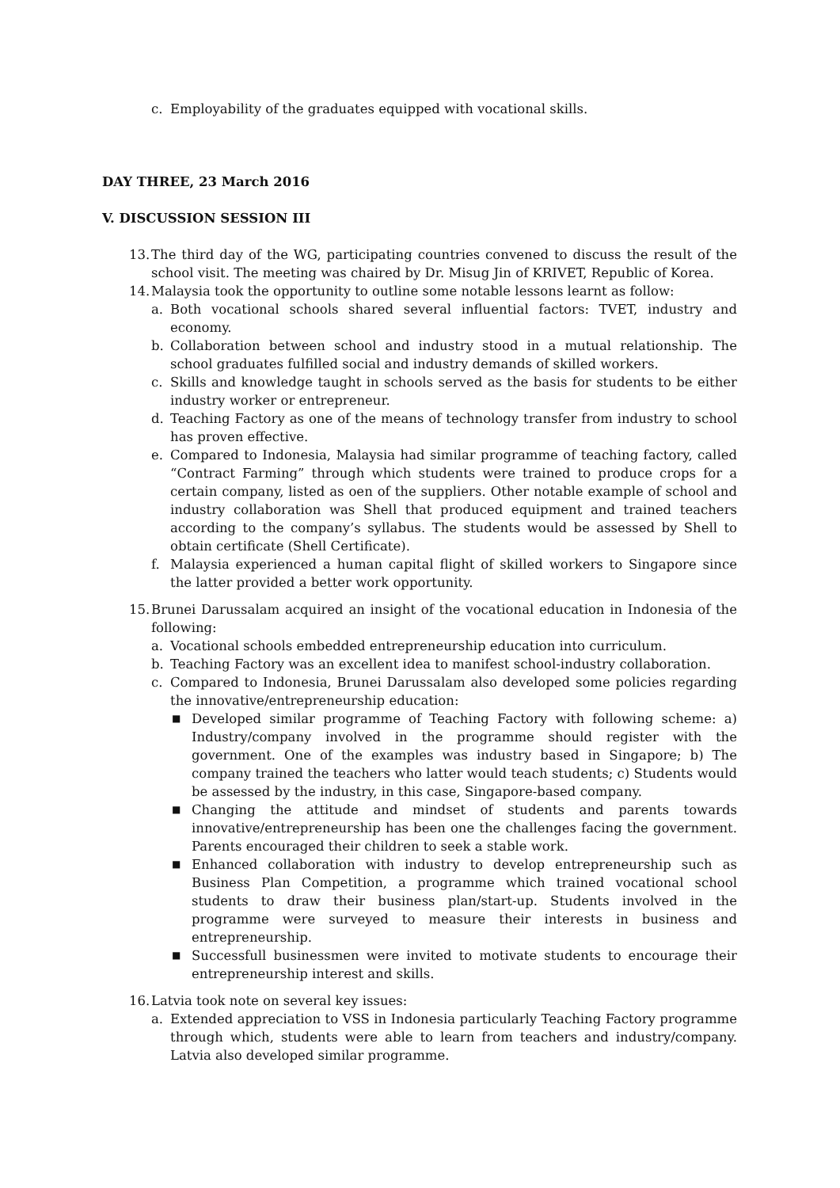c. Employability of the graduates equipped with vocational skills.
DAY THREE, 23 March 2016
V. DISCUSSION SESSION III
13. The third day of the WG, participating countries convened to discuss the result of the school visit. The meeting was chaired by Dr. Misug Jin of KRIVET, Republic of Korea.
14. Malaysia took the opportunity to outline some notable lessons learnt as follow:
a. Both vocational schools shared several influential factors: TVET, industry and economy.
b. Collaboration between school and industry stood in a mutual relationship. The school graduates fulfilled social and industry demands of skilled workers.
c. Skills and knowledge taught in schools served as the basis for students to be either industry worker or entrepreneur.
d. Teaching Factory as one of the means of technology transfer from industry to school has proven effective.
e. Compared to Indonesia, Malaysia had similar programme of teaching factory, called “Contract Farming” through which students were trained to produce crops for a certain company, listed as oen of the suppliers. Other notable example of school and industry collaboration was Shell that produced equipment and trained teachers according to the company’s syllabus. The students would be assessed by Shell to obtain certificate (Shell Certificate).
f. Malaysia experienced a human capital flight of skilled workers to Singapore since the latter provided a better work opportunity.
15. Brunei Darussalam acquired an insight of the vocational education in Indonesia of the following:
a. Vocational schools embedded entrepreneurship education into curriculum.
b. Teaching Factory was an excellent idea to manifest school-industry collaboration.
c. Compared to Indonesia, Brunei Darussalam also developed some policies regarding the innovative/entrepreneurship education:
■ Developed similar programme of Teaching Factory with following scheme: a) Industry/company involved in the programme should register with the government. One of the examples was industry based in Singapore; b) The company trained the teachers who latter would teach students; c) Students would be assessed by the industry, in this case, Singapore-based company.
■ Changing the attitude and mindset of students and parents towards innovative/entrepreneurship has been one the challenges facing the government. Parents encouraged their children to seek a stable work.
■ Enhanced collaboration with industry to develop entrepreneurship such as Business Plan Competition, a programme which trained vocational school students to draw their business plan/start-up. Students involved in the programme were surveyed to measure their interests in business and entrepreneurship.
■ Successfull businessmen were invited to motivate students to encourage their entrepreneurship interest and skills.
16. Latvia took note on several key issues:
a. Extended appreciation to VSS in Indonesia particularly Teaching Factory programme through which, students were able to learn from teachers and industry/company. Latvia also developed similar programme.